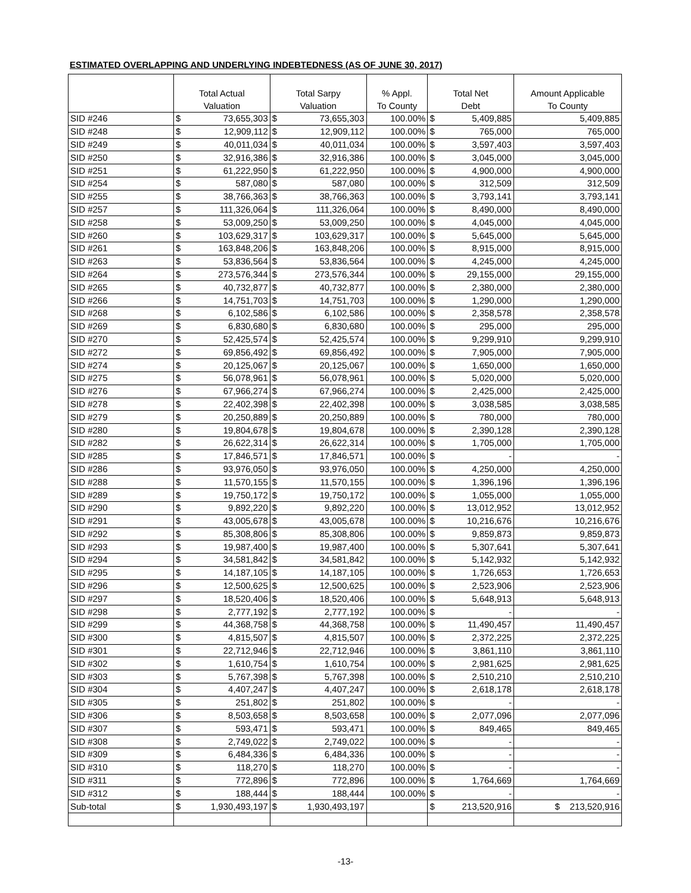ESTIMATED OVERLAPPING AND UNDERLYING INDEBTEDNESS (AS OF JUNE 30, 2017)
| | Total Actual | | Total Sarpy | | % Appl. | Total Net | | Amount Applicable |
| --- | --- | --- | --- | --- | --- | --- | --- | --- |
| | Valuation | | Valuation | | To County | Debt | | To County |
| SID #246 | $ | 73,655,303 | $ | 73,655,303 | 100.00% | $ | 5,409,885 | 5,409,885 |
| SID #248 | $ | 12,909,112 | $ | 12,909,112 | 100.00% | $ | 765,000 | 765,000 |
| SID #249 | $ | 40,011,034 | $ | 40,011,034 | 100.00% | $ | 3,597,403 | 3,597,403 |
| SID #250 | $ | 32,916,386 | $ | 32,916,386 | 100.00% | $ | 3,045,000 | 3,045,000 |
| SID #251 | $ | 61,222,950 | $ | 61,222,950 | 100.00% | $ | 4,900,000 | 4,900,000 |
| SID #254 | $ | 587,080 | $ | 587,080 | 100.00% | $ | 312,509 | 312,509 |
| SID #255 | $ | 38,766,363 | $ | 38,766,363 | 100.00% | $ | 3,793,141 | 3,793,141 |
| SID #257 | $ | 111,326,064 | $ | 111,326,064 | 100.00% | $ | 8,490,000 | 8,490,000 |
| SID #258 | $ | 53,009,250 | $ | 53,009,250 | 100.00% | $ | 4,045,000 | 4,045,000 |
| SID #260 | $ | 103,629,317 | $ | 103,629,317 | 100.00% | $ | 5,645,000 | 5,645,000 |
| SID #261 | $ | 163,848,206 | $ | 163,848,206 | 100.00% | $ | 8,915,000 | 8,915,000 |
| SID #263 | $ | 53,836,564 | $ | 53,836,564 | 100.00% | $ | 4,245,000 | 4,245,000 |
| SID #264 | $ | 273,576,344 | $ | 273,576,344 | 100.00% | $ | 29,155,000 | 29,155,000 |
| SID #265 | $ | 40,732,877 | $ | 40,732,877 | 100.00% | $ | 2,380,000 | 2,380,000 |
| SID #266 | $ | 14,751,703 | $ | 14,751,703 | 100.00% | $ | 1,290,000 | 1,290,000 |
| SID #268 | $ | 6,102,586 | $ | 6,102,586 | 100.00% | $ | 2,358,578 | 2,358,578 |
| SID #269 | $ | 6,830,680 | $ | 6,830,680 | 100.00% | $ | 295,000 | 295,000 |
| SID #270 | $ | 52,425,574 | $ | 52,425,574 | 100.00% | $ | 9,299,910 | 9,299,910 |
| SID #272 | $ | 69,856,492 | $ | 69,856,492 | 100.00% | $ | 7,905,000 | 7,905,000 |
| SID #274 | $ | 20,125,067 | $ | 20,125,067 | 100.00% | $ | 1,650,000 | 1,650,000 |
| SID #275 | $ | 56,078,961 | $ | 56,078,961 | 100.00% | $ | 5,020,000 | 5,020,000 |
| SID #276 | $ | 67,966,274 | $ | 67,966,274 | 100.00% | $ | 2,425,000 | 2,425,000 |
| SID #278 | $ | 22,402,398 | $ | 22,402,398 | 100.00% | $ | 3,038,585 | 3,038,585 |
| SID #279 | $ | 20,250,889 | $ | 20,250,889 | 100.00% | $ | 780,000 | 780,000 |
| SID #280 | $ | 19,804,678 | $ | 19,804,678 | 100.00% | $ | 2,390,128 | 2,390,128 |
| SID #282 | $ | 26,622,314 | $ | 26,622,314 | 100.00% | $ | 1,705,000 | 1,705,000 |
| SID #285 | $ | 17,846,571 | $ | 17,846,571 | 100.00% | $ | - | - |
| SID #286 | $ | 93,976,050 | $ | 93,976,050 | 100.00% | $ | 4,250,000 | 4,250,000 |
| SID #288 | $ | 11,570,155 | $ | 11,570,155 | 100.00% | $ | 1,396,196 | 1,396,196 |
| SID #289 | $ | 19,750,172 | $ | 19,750,172 | 100.00% | $ | 1,055,000 | 1,055,000 |
| SID #290 | $ | 9,892,220 | $ | 9,892,220 | 100.00% | $ | 13,012,952 | 13,012,952 |
| SID #291 | $ | 43,005,678 | $ | 43,005,678 | 100.00% | $ | 10,216,676 | 10,216,676 |
| SID #292 | $ | 85,308,806 | $ | 85,308,806 | 100.00% | $ | 9,859,873 | 9,859,873 |
| SID #293 | $ | 19,987,400 | $ | 19,987,400 | 100.00% | $ | 5,307,641 | 5,307,641 |
| SID #294 | $ | 34,581,842 | $ | 34,581,842 | 100.00% | $ | 5,142,932 | 5,142,932 |
| SID #295 | $ | 14,187,105 | $ | 14,187,105 | 100.00% | $ | 1,726,653 | 1,726,653 |
| SID #296 | $ | 12,500,625 | $ | 12,500,625 | 100.00% | $ | 2,523,906 | 2,523,906 |
| SID #297 | $ | 18,520,406 | $ | 18,520,406 | 100.00% | $ | 5,648,913 | 5,648,913 |
| SID #298 | $ | 2,777,192 | $ | 2,777,192 | 100.00% | $ | - | - |
| SID #299 | $ | 44,368,758 | $ | 44,368,758 | 100.00% | $ | 11,490,457 | 11,490,457 |
| SID #300 | $ | 4,815,507 | $ | 4,815,507 | 100.00% | $ | 2,372,225 | 2,372,225 |
| SID #301 | $ | 22,712,946 | $ | 22,712,946 | 100.00% | $ | 3,861,110 | 3,861,110 |
| SID #302 | $ | 1,610,754 | $ | 1,610,754 | 100.00% | $ | 2,981,625 | 2,981,625 |
| SID #303 | $ | 5,767,398 | $ | 5,767,398 | 100.00% | $ | 2,510,210 | 2,510,210 |
| SID #304 | $ | 4,407,247 | $ | 4,407,247 | 100.00% | $ | 2,618,178 | 2,618,178 |
| SID #305 | $ | 251,802 | $ | 251,802 | 100.00% | $ | - | - |
| SID #306 | $ | 8,503,658 | $ | 8,503,658 | 100.00% | $ | 2,077,096 | 2,077,096 |
| SID #307 | $ | 593,471 | $ | 593,471 | 100.00% | $ | 849,465 | 849,465 |
| SID #308 | $ | 2,749,022 | $ | 2,749,022 | 100.00% | $ | - | - |
| SID #309 | $ | 6,484,336 | $ | 6,484,336 | 100.00% | $ | - | - |
| SID #310 | $ | 118,270 | $ | 118,270 | 100.00% | $ | - | - |
| SID #311 | $ | 772,896 | $ | 772,896 | 100.00% | $ | 1,764,669 | 1,764,669 |
| SID #312 | $ | 188,444 | $ | 188,444 | 100.00% | $ | - | - |
| Sub-total | $ | 1,930,493,197 | $ | 1,930,493,197 | | $ | 213,520,916 | $ 213,520,916 |
-13-